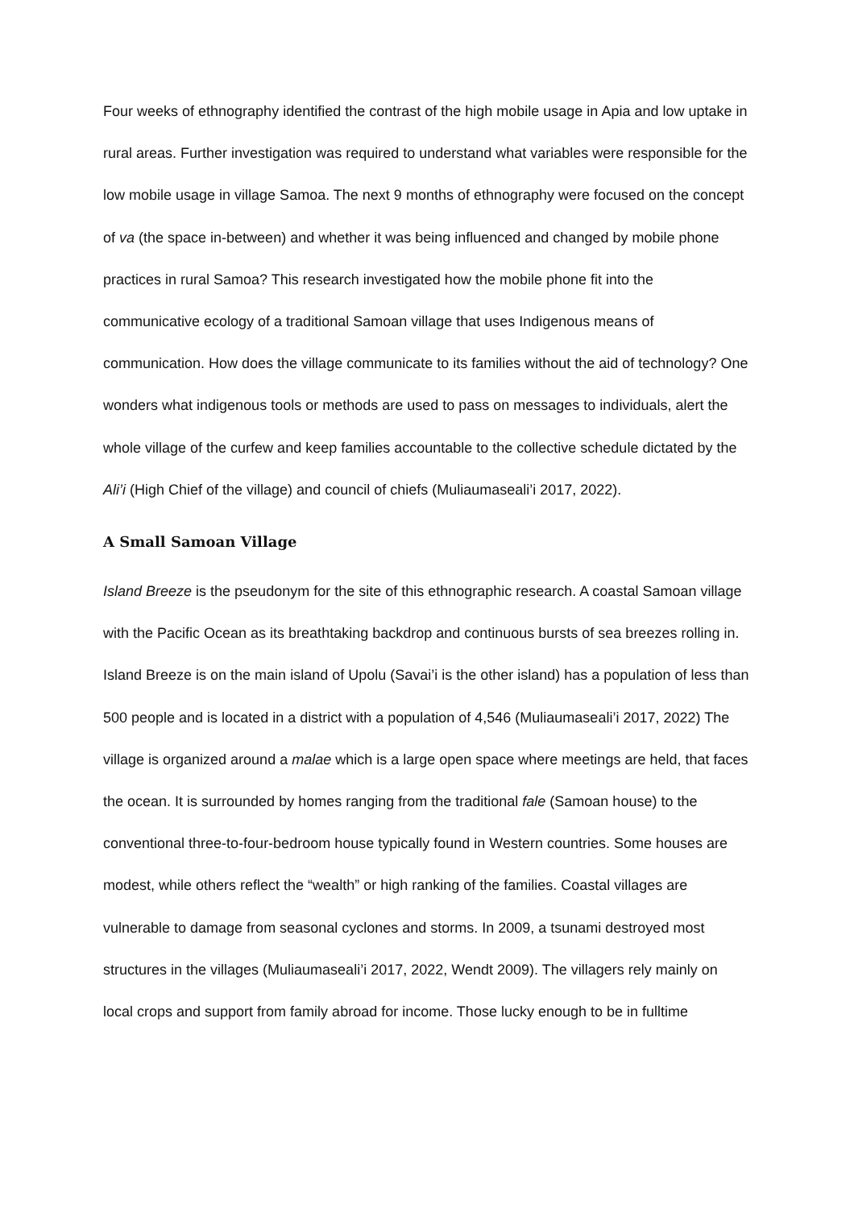Four weeks of ethnography identified the contrast of the high mobile usage in Apia and low uptake in rural areas. Further investigation was required to understand what variables were responsible for the low mobile usage in village Samoa. The next 9 months of ethnography were focused on the concept of va (the space in-between) and whether it was being influenced and changed by mobile phone practices in rural Samoa? This research investigated how the mobile phone fit into the communicative ecology of a traditional Samoan village that uses Indigenous means of communication. How does the village communicate to its families without the aid of technology? One wonders what indigenous tools or methods are used to pass on messages to individuals, alert the whole village of the curfew and keep families accountable to the collective schedule dictated by the Ali’i (High Chief of the village) and council of chiefs (Muliaumaseali’i 2017, 2022).
A Small Samoan Village
Island Breeze is the pseudonym for the site of this ethnographic research. A coastal Samoan village with the Pacific Ocean as its breathtaking backdrop and continuous bursts of sea breezes rolling in. Island Breeze is on the main island of Upolu (Savai’i is the other island) has a population of less than 500 people and is located in a district with a population of 4,546 (Muliaumaseali’i 2017, 2022) The village is organized around a malae which is a large open space where meetings are held, that faces the ocean. It is surrounded by homes ranging from the traditional fale (Samoan house) to the conventional three-to-four-bedroom house typically found in Western countries. Some houses are modest, while others reflect the “wealth” or high ranking of the families. Coastal villages are vulnerable to damage from seasonal cyclones and storms. In 2009, a tsunami destroyed most structures in the villages (Muliaumaseali’i 2017, 2022, Wendt 2009). The villagers rely mainly on local crops and support from family abroad for income. Those lucky enough to be in fulltime